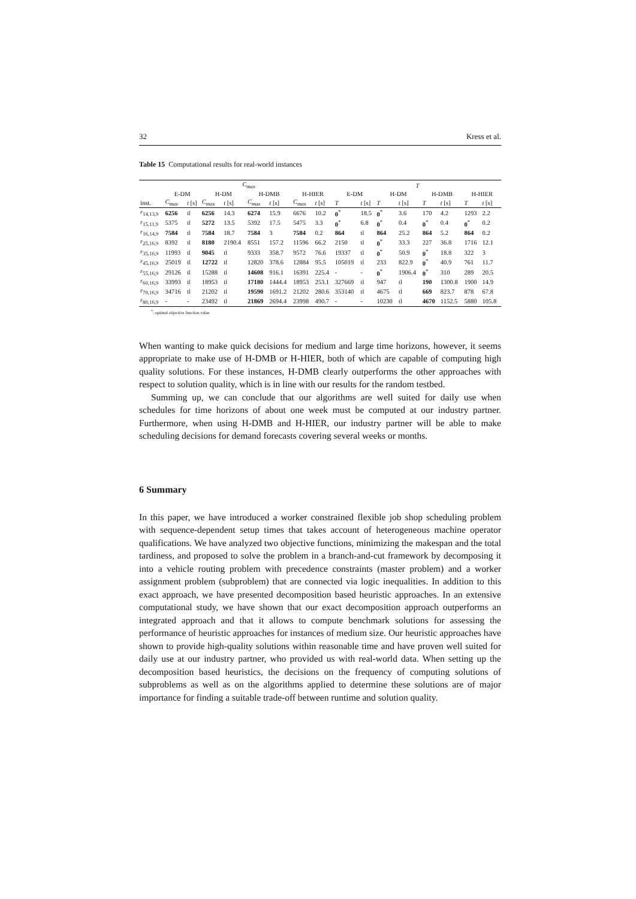32 Kress et al.
Table 15 Computational results for real-world instances
| | C<sub>max</sub> | | | | | | | | T | | | | | | | |
| --- | --- | --- | --- | --- | --- | --- | --- | --- | --- | --- | --- | --- | --- | --- | --- | --- |
| | E-DM | | H-DM | | H-DMB | | H-HIER | | E-DM | | H-DM | | H-DMB | | H-HIER | |
| inst. | C<sub>max</sub> | t [s] | C<sub>max</sub> | t [s] | C<sub>max</sub> | t [s] | C<sub>max</sub> | t [s] | T | t [s] | T | t [s] | T | t [s] | T | t [s] |
| r<sub>14,13,9</sub> | 6256 | tl | 6256 | 14.3 | 6274 | 15.9 | 6676 | 10.2 | 0<sup>*</sup> | 18.5 | 0<sup>*</sup> | 3.6 | 170 | 4.2 | 1293 | 2.2 |
| r<sub>15,11,9</sub> | 5375 | tl | 5272 | 13.5 | 5392 | 17.5 | 5475 | 3.3 | 0<sup>*</sup> | 6.8 | 0<sup>*</sup> | 0.4 | 0<sup>*</sup> | 0.4 | 0<sup>*</sup> | 0.2 |
| r<sub>16,14,9</sub> | 7584 | tl | 7584 | 18.7 | 7584 | 3 | 7584 | 0.2 | 864 | tl | 864 | 25.2 | 864 | 5.2 | 864 | 0.2 |
| r<sub>25,16,9</sub> | 8392 | tl | 8180 | 2190.4 | 8551 | 157.2 | 11596 | 66.2 | 2150 | tl | 0<sup>*</sup> | 33.3 | 227 | 36.8 | 1716 | 12.1 |
| r<sub>35,16,9</sub> | 11993 | tl | 9045 | tl | 9333 | 358.7 | 9572 | 76.6 | 19337 | tl | 0<sup>*</sup> | 50.9 | 0<sup>*</sup> | 18.8 | 322 | 3 |
| r<sub>45,16,9</sub> | 25019 | tl | 12722 | tl | 12820 | 378.6 | 12884 | 95.5 | 105019 | tl | 233 | 822.9 | 0<sup>*</sup> | 40.9 | 761 | 11.7 |
| r<sub>55,16,9</sub> | 29126 | tl | 15288 | tl | 14608 | 916.1 | 16391 | 225.4 | - | - | 0<sup>*</sup> | 1906.4 | 0<sup>*</sup> | 310 | 289 | 20.5 |
| r<sub>60,16,9</sub> | 33993 | tl | 18953 | tl | 17180 | 1444.4 | 18953 | 253.1 | 327669 | tl | 947 | tl | 190 | 1300.8 | 1900 | 14.9 |
| r<sub>70,16,9</sub> | 34716 | tl | 21202 | tl | 19590 | 1691.2 | 21202 | 280.6 | 353140 | tl | 4675 | tl | 669 | 823.7 | 878 | 67.8 |
| r<sub>80,16,9</sub> | - | - | 23492 | tl | 21869 | 2694.4 | 23998 | 490.7 | - | - | 10230 | tl | 4670 | 1152.5 | 5880 | 105.8 |
<sup>*</sup>: optimal objective function value
When wanting to make quick decisions for medium and large time horizons, however, it seems appropriate to make use of H-DMB or H-HIER, both of which are capable of computing high quality solutions. For these instances, H-DMB clearly outperforms the other approaches with respect to solution quality, which is in line with our results for the random testbed.
Summing up, we can conclude that our algorithms are well suited for daily use when schedules for time horizons of about one week must be computed at our industry partner. Furthermore, when using H-DMB and H-HIER, our industry partner will be able to make scheduling decisions for demand forecasts covering several weeks or months.
6 Summary
In this paper, we have introduced a worker constrained flexible job shop scheduling problem with sequence-dependent setup times that takes account of heterogeneous machine operator qualifications. We have analyzed two objective functions, minimizing the makespan and the total tardiness, and proposed to solve the problem in a branch-and-cut framework by decomposing it into a vehicle routing problem with precedence constraints (master problem) and a worker assignment problem (subproblem) that are connected via logic inequalities. In addition to this exact approach, we have presented decomposition based heuristic approaches. In an extensive computational study, we have shown that our exact decomposition approach outperforms an integrated approach and that it allows to compute benchmark solutions for assessing the performance of heuristic approaches for instances of medium size. Our heuristic approaches have shown to provide high-quality solutions within reasonable time and have proven well suited for daily use at our industry partner, who provided us with real-world data. When setting up the decomposition based heuristics, the decisions on the frequency of computing solutions of subproblems as well as on the algorithms applied to determine these solutions are of major importance for finding a suitable trade-off between runtime and solution quality.